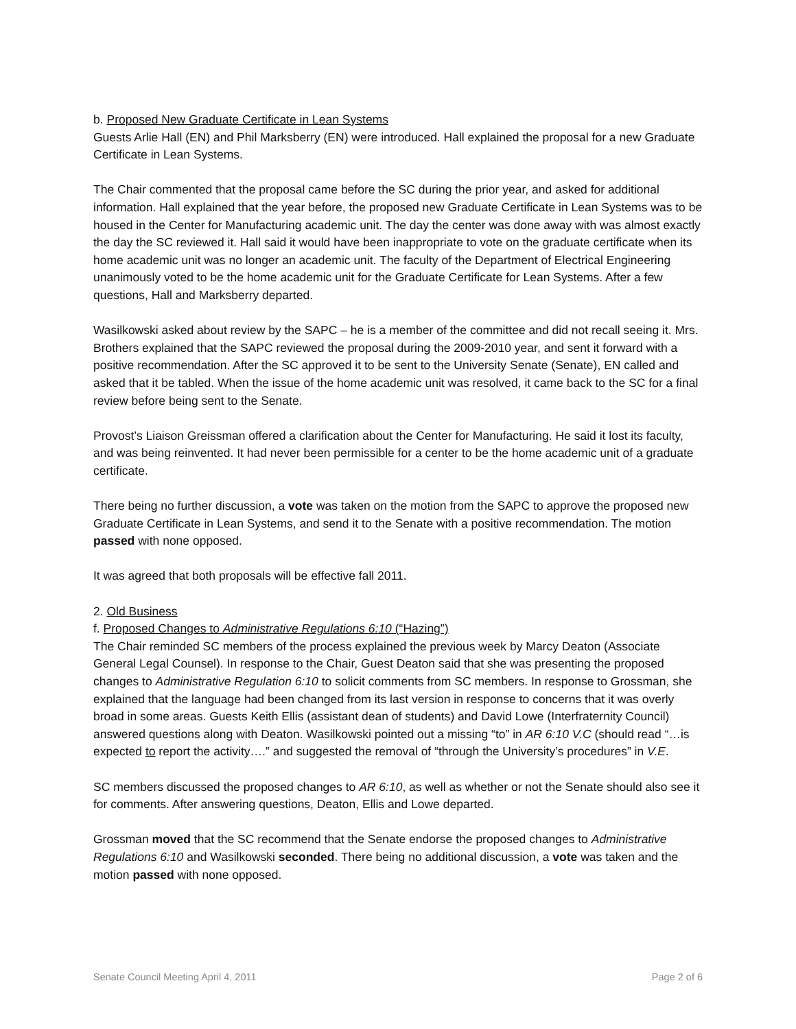b. Proposed New Graduate Certificate in Lean Systems
Guests Arlie Hall (EN) and Phil Marksberry (EN) were introduced. Hall explained the proposal for a new Graduate Certificate in Lean Systems.
The Chair commented that the proposal came before the SC during the prior year, and asked for additional information. Hall explained that the year before, the proposed new Graduate Certificate in Lean Systems was to be housed in the Center for Manufacturing academic unit. The day the center was done away with was almost exactly the day the SC reviewed it. Hall said it would have been inappropriate to vote on the graduate certificate when its home academic unit was no longer an academic unit. The faculty of the Department of Electrical Engineering unanimously voted to be the home academic unit for the Graduate Certificate for Lean Systems. After a few questions, Hall and Marksberry departed.
Wasilkowski asked about review by the SAPC – he is a member of the committee and did not recall seeing it. Mrs. Brothers explained that the SAPC reviewed the proposal during the 2009-2010 year, and sent it forward with a positive recommendation. After the SC approved it to be sent to the University Senate (Senate), EN called and asked that it be tabled. When the issue of the home academic unit was resolved, it came back to the SC for a final review before being sent to the Senate.
Provost’s Liaison Greissman offered a clarification about the Center for Manufacturing. He said it lost its faculty, and was being reinvented. It had never been permissible for a center to be the home academic unit of a graduate certificate.
There being no further discussion, a vote was taken on the motion from the SAPC to approve the proposed new Graduate Certificate in Lean Systems, and send it to the Senate with a positive recommendation. The motion passed with none opposed.
It was agreed that both proposals will be effective fall 2011.
2. Old Business
f. Proposed Changes to Administrative Regulations 6:10 (“Hazing”)
The Chair reminded SC members of the process explained the previous week by Marcy Deaton (Associate General Legal Counsel). In response to the Chair, Guest Deaton said that she was presenting the proposed changes to Administrative Regulation 6:10 to solicit comments from SC members. In response to Grossman, she explained that the language had been changed from its last version in response to concerns that it was overly broad in some areas. Guests Keith Ellis (assistant dean of students) and David Lowe (Interfraternity Council) answered questions along with Deaton. Wasilkowski pointed out a missing “to” in AR 6:10 V.C (should read “…is expected to report the activity….” and suggested the removal of “through the University’s procedures” in V.E.
SC members discussed the proposed changes to AR 6:10, as well as whether or not the Senate should also see it for comments. After answering questions, Deaton, Ellis and Lowe departed.
Grossman moved that the SC recommend that the Senate endorse the proposed changes to Administrative Regulations 6:10 and Wasilkowski seconded. There being no additional discussion, a vote was taken and the motion passed with none opposed.
Senate Council Meeting April 4, 2011 Page 2 of 6